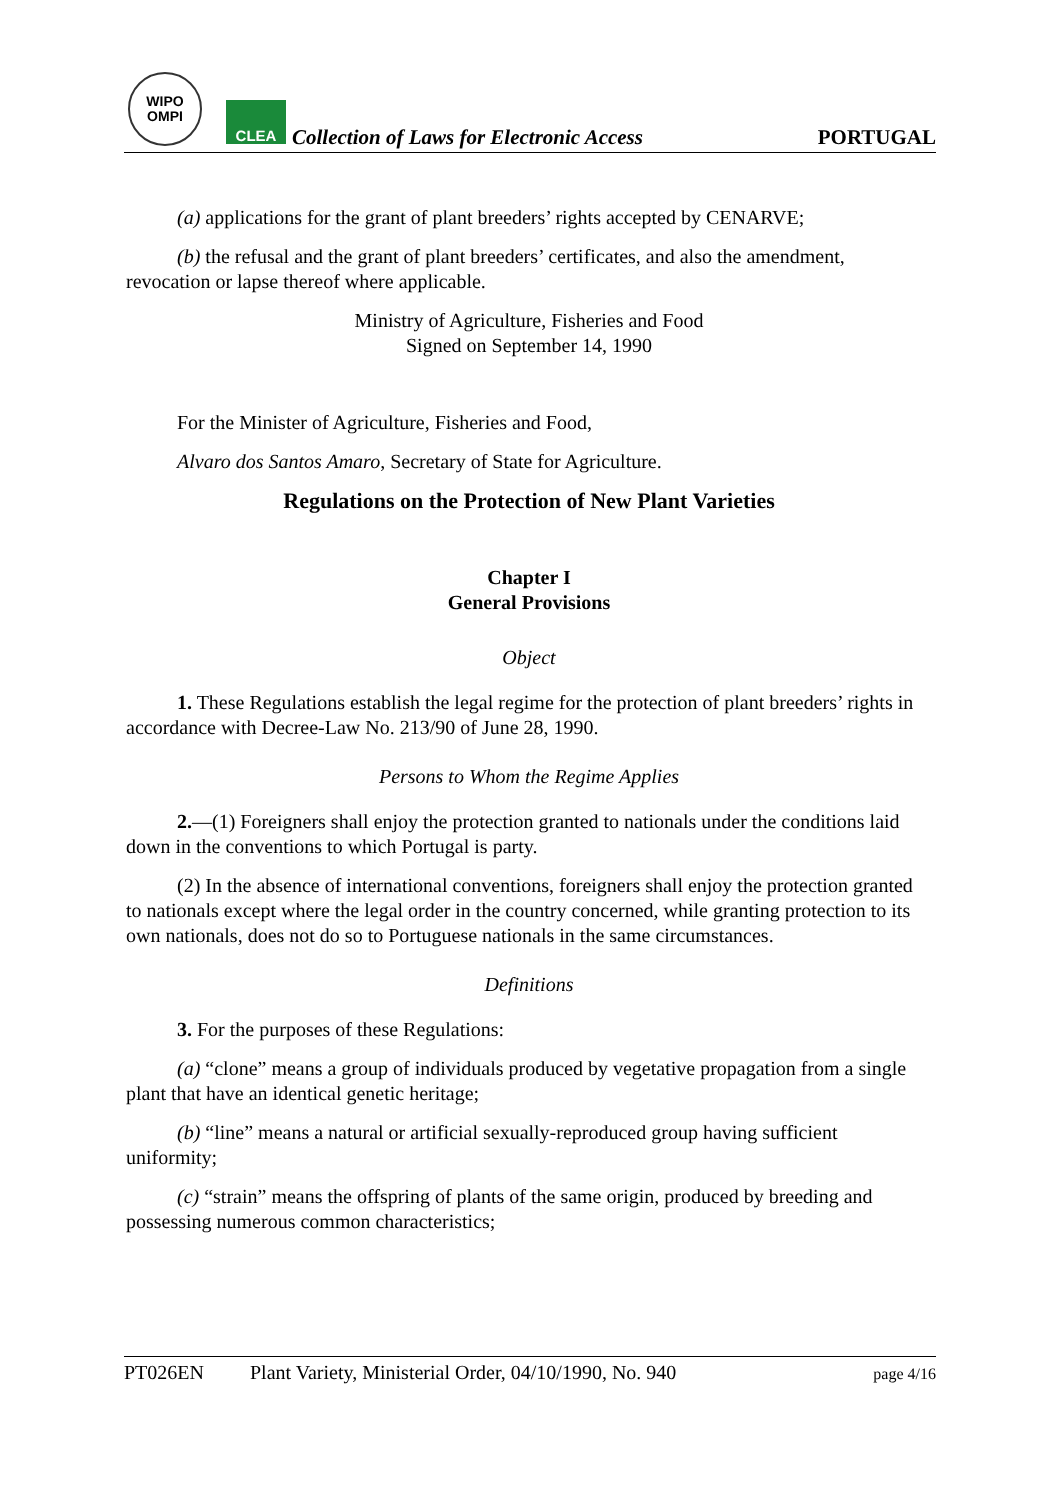WIPO
OMPI
CLEA
Collection of Laws for Electronic Access
PORTUGAL
(a) applications for the grant of plant breeders’ rights accepted by CENARVE;
(b) the refusal and the grant of plant breeders’ certificates, and also the amendment, revocation or lapse thereof where applicable.
Ministry of Agriculture, Fisheries and Food
Signed on September 14, 1990
For the Minister of Agriculture, Fisheries and Food,
Alvaro dos Santos Amaro, Secretary of State for Agriculture.
Regulations on the Protection of New Plant Varieties
Chapter I
General Provisions
Object
1. These Regulations establish the legal regime for the protection of plant breeders’ rights in accordance with Decree-Law No. 213/90 of June 28, 1990.
Persons to Whom the Regime Applies
2.—(1) Foreigners shall enjoy the protection granted to nationals under the conditions laid down in the conventions to which Portugal is party.
(2) In the absence of international conventions, foreigners shall enjoy the protection granted to nationals except where the legal order in the country concerned, while granting protection to its own nationals, does not do so to Portuguese nationals in the same circumstances.
Definitions
3. For the purposes of these Regulations:
(a) “clone” means a group of individuals produced by vegetative propagation from a single plant that have an identical genetic heritage;
(b) “line” means a natural or artificial sexually-reproduced group having sufficient uniformity;
(c) “strain” means the offspring of plants of the same origin, produced by breeding and possessing numerous common characteristics;
PT026EN Plant Variety, Ministerial Order, 04/10/1990, No. 940 page 4/16